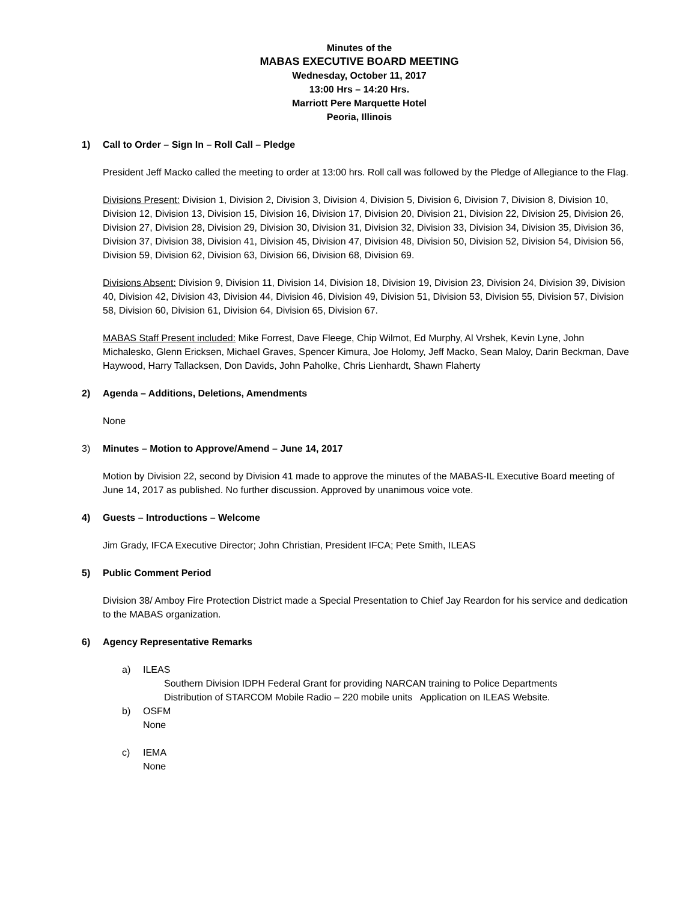Minutes of the
MABAS EXECUTIVE BOARD MEETING
Wednesday, October 11, 2017
13:00 Hrs – 14:20 Hrs.
Marriott Pere Marquette Hotel
Peoria, Illinois
1) Call to Order – Sign In – Roll Call – Pledge
President Jeff Macko called the meeting to order at 13:00 hrs. Roll call was followed by the Pledge of Allegiance to the Flag.
Divisions Present: Division 1, Division 2, Division 3, Division 4, Division 5, Division 6, Division 7, Division 8, Division 10, Division 12, Division 13, Division 15, Division 16, Division 17, Division 20, Division 21, Division 22, Division 25, Division 26, Division 27, Division 28, Division 29, Division 30, Division 31, Division 32, Division 33, Division 34, Division 35, Division 36, Division 37, Division 38, Division 41, Division 45, Division 47, Division 48, Division 50, Division 52, Division 54, Division 56, Division 59, Division 62, Division 63, Division 66, Division 68, Division 69.
Divisions Absent: Division 9, Division 11, Division 14, Division 18, Division 19, Division 23, Division 24, Division 39, Division 40, Division 42, Division 43, Division 44, Division 46, Division 49, Division 51, Division 53, Division 55, Division 57, Division 58, Division 60, Division 61, Division 64, Division 65, Division 67.
MABAS Staff Present included: Mike Forrest, Dave Fleege, Chip Wilmot, Ed Murphy, Al Vrshek, Kevin Lyne, John Michalesko, Glenn Ericksen, Michael Graves, Spencer Kimura, Joe Holomy, Jeff Macko, Sean Maloy, Darin Beckman, Dave Haywood, Harry Tallacksen, Don Davids, John Paholke, Chris Lienhardt, Shawn Flaherty
2) Agenda – Additions, Deletions, Amendments
None
3) Minutes – Motion to Approve/Amend – June 14, 2017
Motion by Division 22, second by Division 41 made to approve the minutes of the MABAS-IL Executive Board meeting of June 14, 2017 as published. No further discussion. Approved by unanimous voice vote.
4) Guests – Introductions – Welcome
Jim Grady, IFCA Executive Director; John Christian, President IFCA; Pete Smith, ILEAS
5) Public Comment Period
Division 38/ Amboy Fire Protection District made a Special Presentation to Chief Jay Reardon for his service and dedication to the MABAS organization.
6) Agency Representative Remarks
a) ILEAS
Southern Division IDPH Federal Grant for providing NARCAN training to Police Departments
Distribution of STARCOM Mobile Radio – 220 mobile units Application on ILEAS Website.
b) OSFM
None
c) IEMA
None